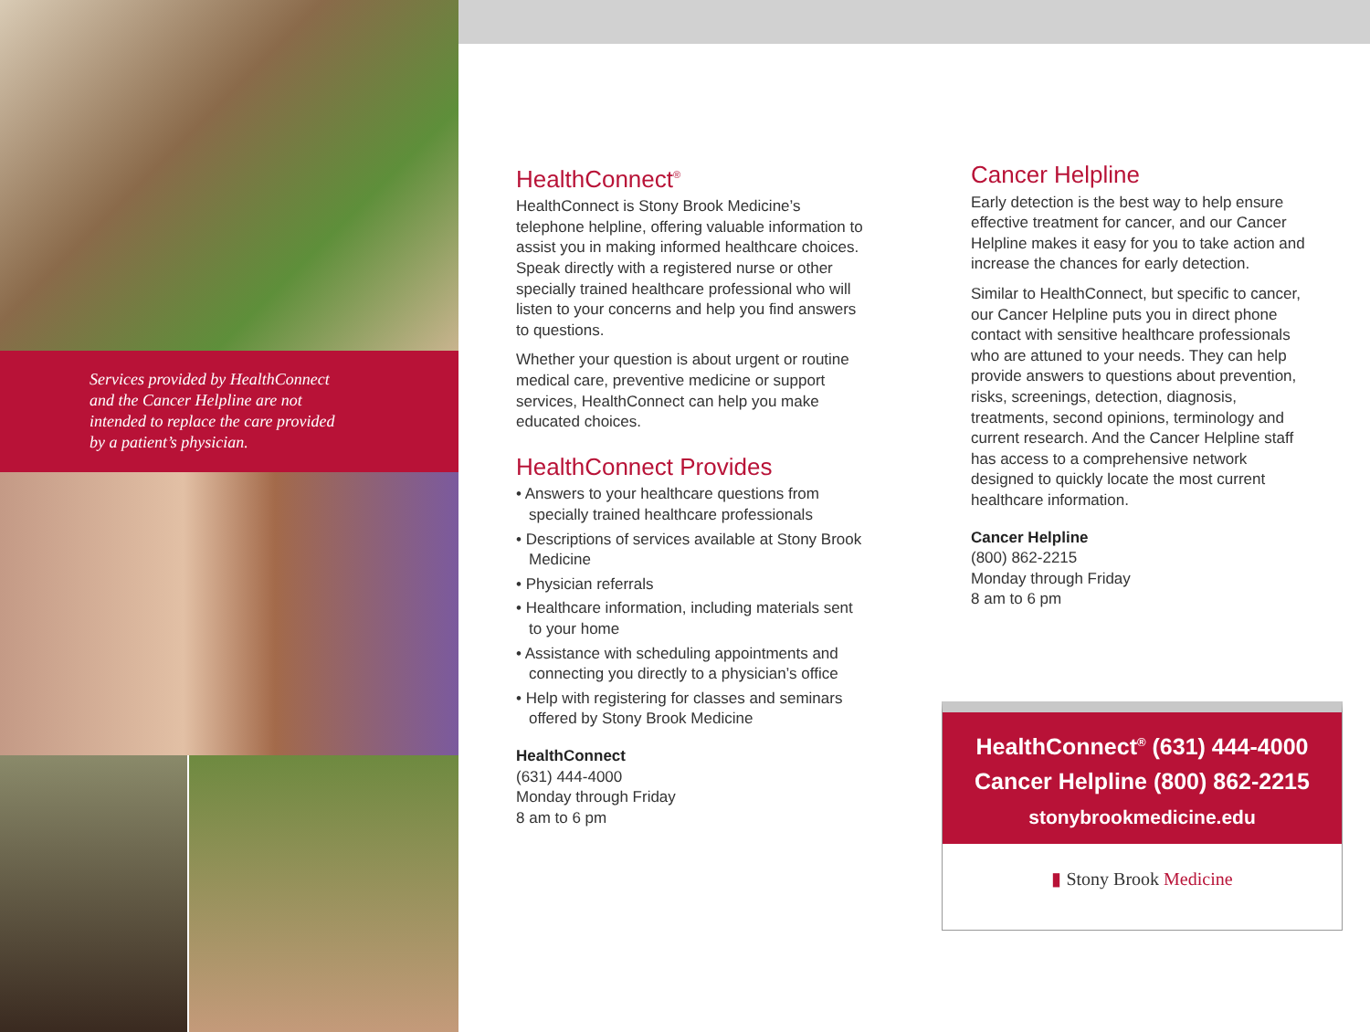Services provided by HealthConnect
and the Cancer Helpline are not
intended to replace the care provided
by a patient’s physician.
HealthConnect<sup>®</sup>
HealthConnect is Stony Brook Medicine’s telephone helpline, offering valuable information to assist you in making informed healthcare choices. Speak directly with a registered nurse or other specially trained healthcare professional who will listen to your concerns and help you find answers to questions.
Whether your question is about urgent or routine medical care, preventive medicine or support services, HealthConnect can help you make educated choices.
HealthConnect Provides
• Answers to your healthcare questions from specially trained healthcare professionals
• Descriptions of services available at Stony Brook Medicine
• Physician referrals
• Healthcare information, including materials sent to your home
• Assistance with scheduling appointments and connecting you directly to a physician’s office
• Help with registering for classes and seminars offered by Stony Brook Medicine
HealthConnect
(631) 444-4000
Monday through Friday
8 am to 6 pm
Cancer Helpline
Early detection is the best way to help ensure effective treatment for cancer, and our Cancer Helpline makes it easy for you to take action and increase the chances for early detection.
Similar to HealthConnect, but specific to cancer, our Cancer Helpline puts you in direct phone contact with sensitive healthcare professionals who are attuned to your needs. They can help provide answers to questions about prevention, risks, screenings, detection, diagnosis, treatments, second opinions, terminology and current research. And the Cancer Helpline staff has access to a comprehensive network designed to quickly locate the most current healthcare information.
Cancer Helpline
(800) 862-2215
Monday through Friday
8 am to 6 pm
HealthConnect<sup>®</sup> (631) 444-4000
Cancer Helpline (800) 862-2215
stonybrookmedicine.edu
▮ Stony Brook Medicine